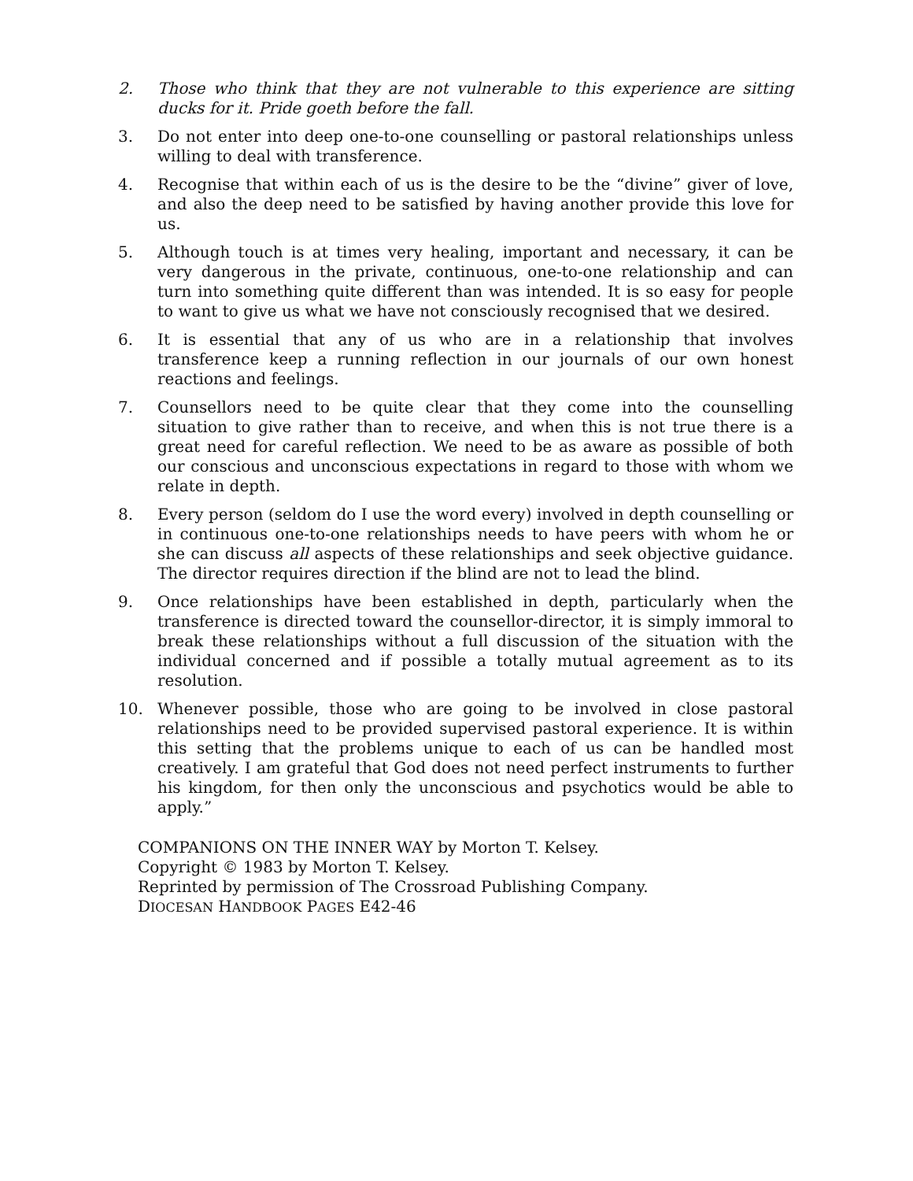2. Those who think that they are not vulnerable to this experience are sitting ducks for it. Pride goeth before the fall.
3. Do not enter into deep one-to-one counselling or pastoral relationships unless willing to deal with transference.
4. Recognise that within each of us is the desire to be the “divine” giver of love, and also the deep need to be satisfied by having another provide this love for us.
5. Although touch is at times very healing, important and necessary, it can be very dangerous in the private, continuous, one-to-one relationship and can turn into something quite different than was intended. It is so easy for people to want to give us what we have not consciously recognised that we desired.
6. It is essential that any of us who are in a relationship that involves transference keep a running reflection in our journals of our own honest reactions and feelings.
7. Counsellors need to be quite clear that they come into the counselling situation to give rather than to receive, and when this is not true there is a great need for careful reflection. We need to be as aware as possible of both our conscious and unconscious expectations in regard to those with whom we relate in depth.
8. Every person (seldom do I use the word every) involved in depth counselling or in continuous one-to-one relationships needs to have peers with whom he or she can discuss all aspects of these relationships and seek objective guidance. The director requires direction if the blind are not to lead the blind.
9. Once relationships have been established in depth, particularly when the transference is directed toward the counsellor-director, it is simply immoral to break these relationships without a full discussion of the situation with the individual concerned and if possible a totally mutual agreement as to its resolution.
10. Whenever possible, those who are going to be involved in close pastoral relationships need to be provided supervised pastoral experience. It is within this setting that the problems unique to each of us can be handled most creatively. I am grateful that God does not need perfect instruments to further his kingdom, for then only the unconscious and psychotics would be able to apply.”
COMPANIONS ON THE INNER WAY by Morton T. Kelsey.
Copyright © 1983 by Morton T. Kelsey.
Reprinted by permission of The Crossroad Publishing Company.
DIOCESAN HANDBOOK PAGES E42-46